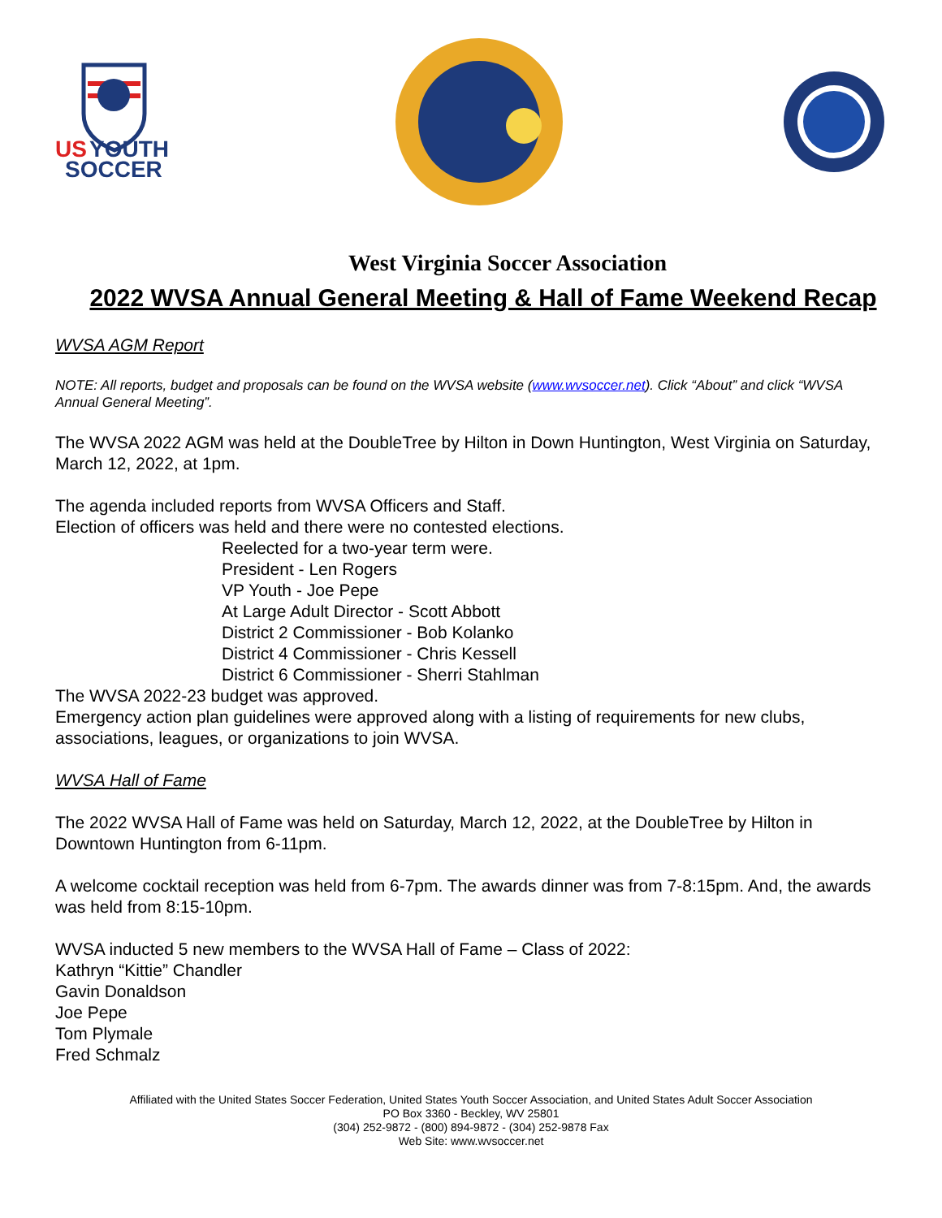US
YOUTH
SOCCER
West Virginia Soccer Association
2022 WVSA Annual General Meeting & Hall of Fame Weekend Recap
WVSA AGM Report
NOTE: All reports, budget and proposals can be found on the WVSA website (www.wvsoccer.net). Click “About” and click “WVSA Annual General Meeting”.
The WVSA 2022 AGM was held at the DoubleTree by Hilton in Down Huntington, West Virginia on Saturday, March 12, 2022, at 1pm.
The agenda included reports from WVSA Officers and Staff.
Election of officers was held and there were no contested elections.
Reelected for a two-year term were.
President - Len Rogers
VP Youth - Joe Pepe
At Large Adult Director - Scott Abbott
District 2 Commissioner - Bob Kolanko
District 4 Commissioner - Chris Kessell
District 6 Commissioner - Sherri Stahlman
The WVSA 2022-23 budget was approved.
Emergency action plan guidelines were approved along with a listing of requirements for new clubs, associations, leagues, or organizations to join WVSA.
WVSA Hall of Fame
The 2022 WVSA Hall of Fame was held on Saturday, March 12, 2022, at the DoubleTree by Hilton in Downtown Huntington from 6-11pm.
A welcome cocktail reception was held from 6-7pm. The awards dinner was from 7-8:15pm. And, the awards was held from 8:15-10pm.
WVSA inducted 5 new members to the WVSA Hall of Fame – Class of 2022:
Kathryn “Kittie” Chandler
Gavin Donaldson
Joe Pepe
Tom Plymale
Fred Schmalz
Affiliated with the United States Soccer Federation, United States Youth Soccer Association, and United States Adult Soccer Association
PO Box 3360 - Beckley, WV 25801
(304) 252-9872 - (800) 894-9872 - (304) 252-9878 Fax
Web Site: www.wvsoccer.net